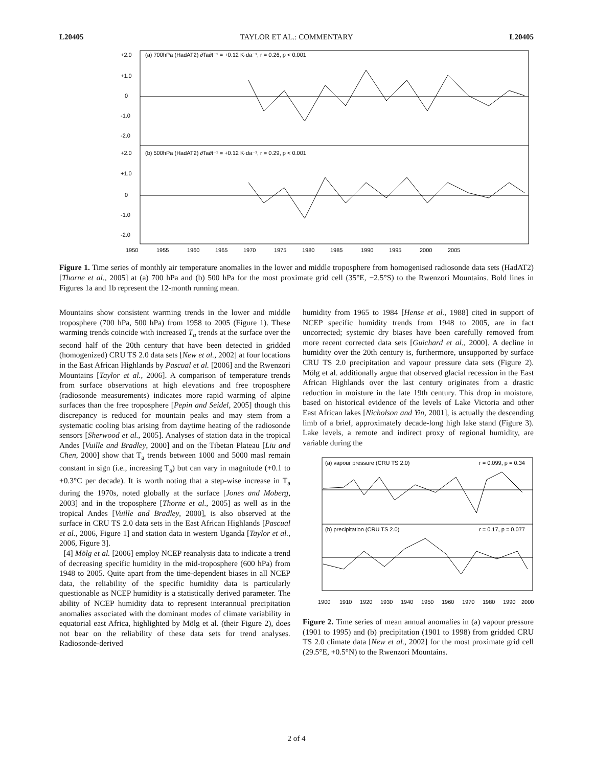L20405 TAYLOR ET AL.: COMMENTARY L20405
(a) 700hPa (HadAT2) ∂Ta∂t⁻¹ = +0.12 K·da⁻¹, r = 0.26, p < 0.001
(b) 500hPa (HadAT2) ∂Ta∂t⁻¹ = +0.12 K·da⁻¹, r = 0.29, p < 0.001
1950
1955
1960
1965
1970
1975
1980
1985
1990
1995
2000
2005
+2.0
+1.0
0
-1.0
-2.0
+2.0
+1.0
0
-1.0
-2.0
Figure 1. Time series of monthly air temperature anomalies in the lower and middle troposphere from homogenised radiosonde data sets (HadAT2) [Thorne et al., 2005] at (a) 700 hPa and (b) 500 hPa for the most proximate grid cell (35°E, −2.5°S) to the Rwenzori Mountains. Bold lines in Figures 1a and 1b represent the 12-month running mean.
Mountains show consistent warming trends in the lower and middle troposphere (700 hPa, 500 hPa) from 1958 to 2005 (Figure 1). These warming trends coincide with increased T<sub>a</sub> trends at the surface over the second half of the 20th century that have been detected in gridded (homogenized) CRU TS 2.0 data sets [New et al., 2002] at four locations in the East African Highlands by Pascual et al. [2006] and the Rwenzori Mountains [Taylor et al., 2006]. A comparison of temperature trends from surface observations at high elevations and free troposphere (radiosonde measurements) indicates more rapid warming of alpine surfaces than the free troposphere [Pepin and Seidel, 2005] though this discrepancy is reduced for mountain peaks and may stem from a systematic cooling bias arising from daytime heating of the radiosonde sensors [Sherwood et al., 2005]. Analyses of station data in the tropical Andes [Vuille and Bradley, 2000] and on the Tibetan Plateau [Liu and Chen, 2000] show that T<sub>a</sub> trends between 1000 and 5000 masl remain constant in sign (i.e., increasing T<sub>a</sub>) but can vary in magnitude (+0.1 to +0.3°C per decade). It is worth noting that a step-wise increase in T<sub>a</sub> during the 1970s, noted globally at the surface [Jones and Moberg, 2003] and in the troposphere [Thorne et al., 2005] as well as in the tropical Andes [Vuille and Bradley, 2000], is also observed at the surface in CRU TS 2.0 data sets in the East African Highlands [Pascual et al., 2006, Figure 1] and station data in western Uganda [Taylor et al., 2006, Figure 3].
[4] Mölg et al. [2006] employ NCEP reanalysis data to indicate a trend of decreasing specific humidity in the mid-troposphere (600 hPa) from 1948 to 2005. Quite apart from the time-dependent biases in all NCEP data, the reliability of the specific humidity data is particularly questionable as NCEP humidity is a statistically derived parameter. The ability of NCEP humidity data to represent interannual precipitation anomalies associated with the dominant modes of climate variability in equatorial east Africa, highlighted by Mölg et al. (their Figure 2), does not bear on the reliability of these data sets for trend analyses. Radiosonde-derived
humidity from 1965 to 1984 [Hense et al., 1988] cited in support of NCEP specific humidity trends from 1948 to 2005, are in fact uncorrected; systemic dry biases have been carefully removed from more recent corrected data sets [Guichard et al., 2000]. A decline in humidity over the 20th century is, furthermore, unsupported by surface CRU TS 2.0 precipitation and vapour pressure data sets (Figure 2). Mölg et al. additionally argue that observed glacial recession in the East African Highlands over the last century originates from a drastic reduction in moisture in the late 19th century. This drop in moisture, based on historical evidence of the levels of Lake Victoria and other East African lakes [Nicholson and Yin, 2001], is actually the descending limb of a brief, approximately decade-long high lake stand (Figure 3). Lake levels, a remote and indirect proxy of regional humidity, are variable during the
(a) vapour pressure (CRU TS 2.0)
r = 0.099, p = 0.34
(b) precipitation (CRU TS 2.0)
r = 0.17, p = 0.077
1900
1910
1920
1930
1940
1950
1960
1970
1980
1990
2000
Figure 2. Time series of mean annual anomalies in (a) vapour pressure (1901 to 1995) and (b) precipitation (1901 to 1998) from gridded CRU TS 2.0 climate data [New et al., 2002] for the most proximate grid cell (29.5°E, +0.5°N) to the Rwenzori Mountains.
2 of 4